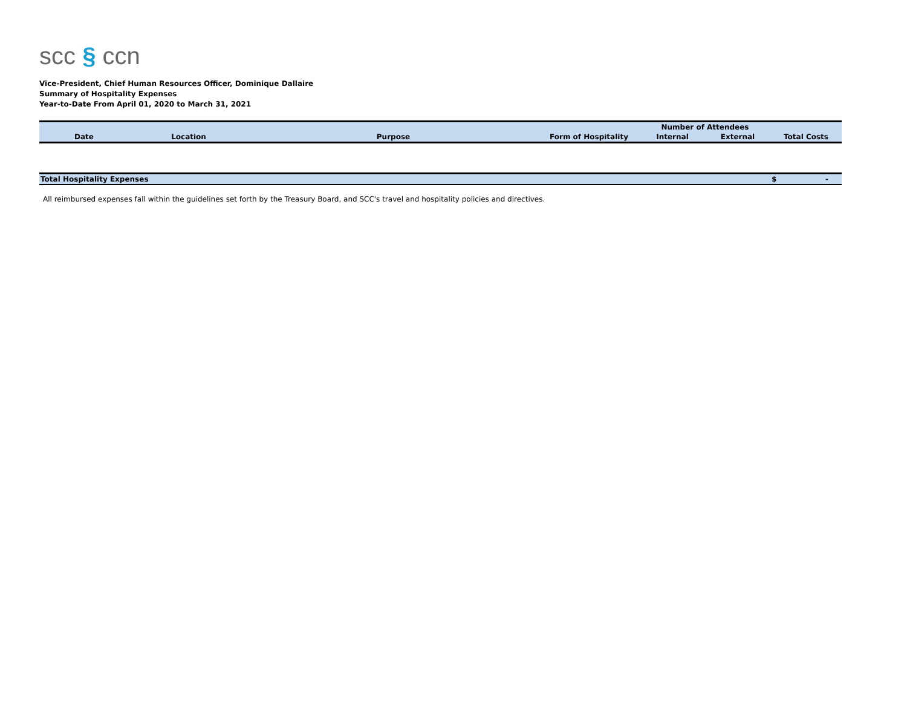scc § ccn
Vice-President, Chief Human Resources Officer, Dominique Dallaire
Summary of Hospitality Expenses
Year-to-Date From April 01, 2020 to March 31, 2021
| | | | | Number of Attendees | | |
| --- | --- | --- | --- | --- | --- | --- |
| Date | Location | Purpose | Form of Hospitality | Internal | External | Total Costs |
| Total Hospitality Expenses | | | | | | $ - |
All reimbursed expenses fall within the guidelines set forth by the Treasury Board, and SCC's travel and hospitality policies and directives.